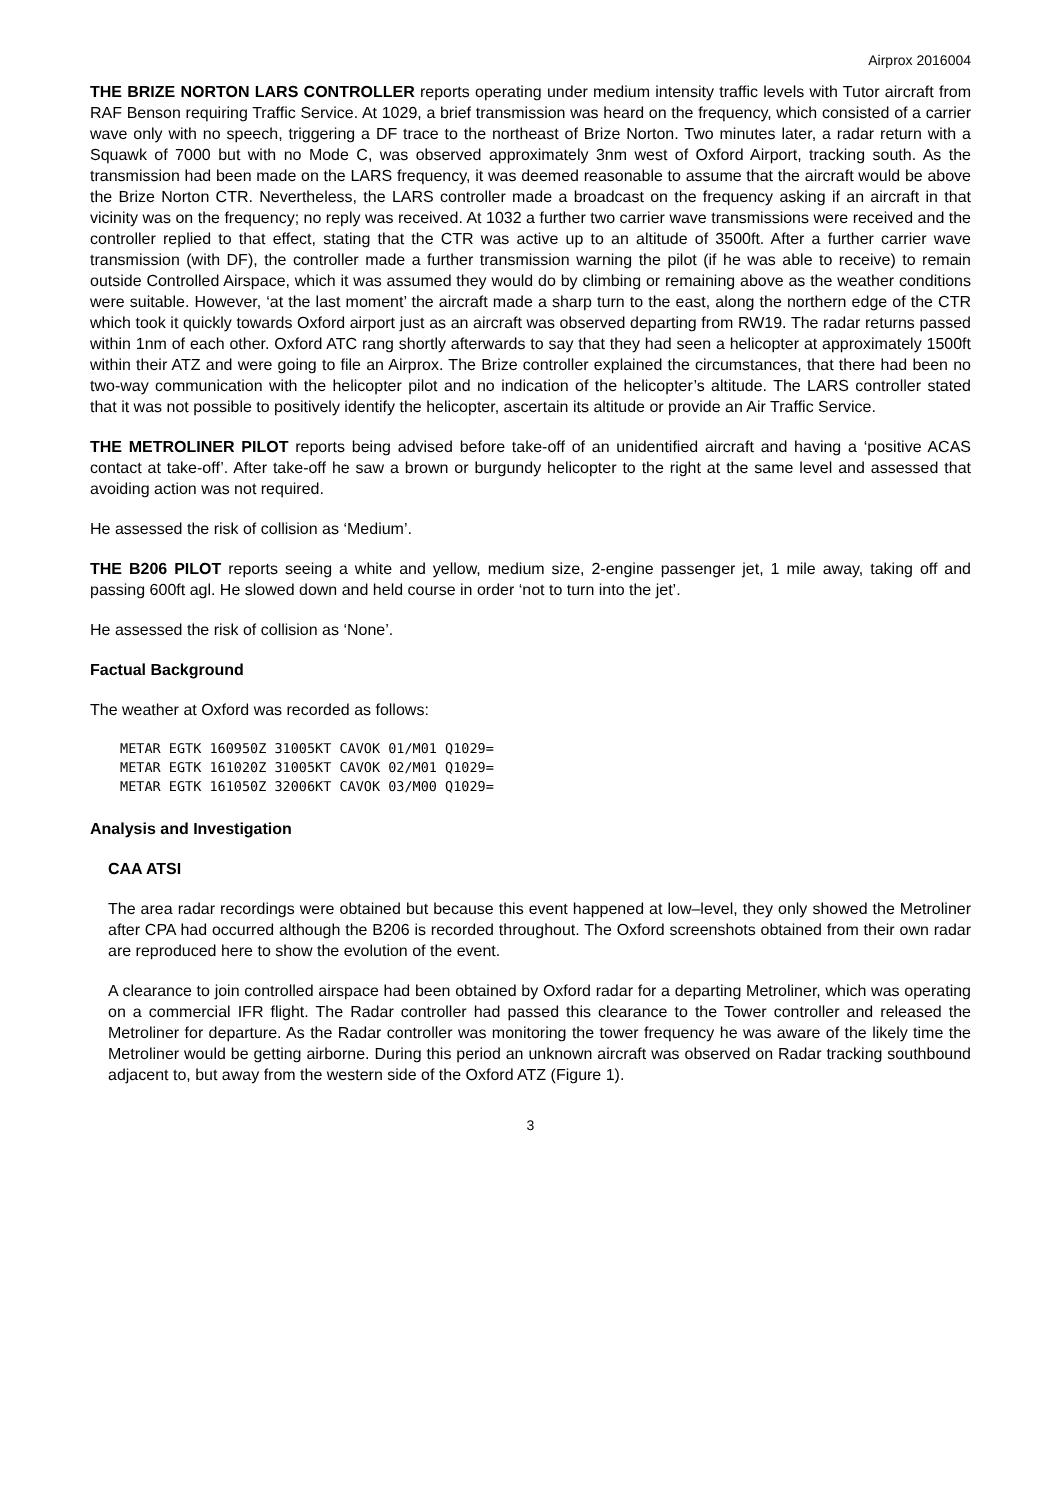Airprox 2016004
THE BRIZE NORTON LARS CONTROLLER reports operating under medium intensity traffic levels with Tutor aircraft from RAF Benson requiring Traffic Service. At 1029, a brief transmission was heard on the frequency, which consisted of a carrier wave only with no speech, triggering a DF trace to the northeast of Brize Norton. Two minutes later, a radar return with a Squawk of 7000 but with no Mode C, was observed approximately 3nm west of Oxford Airport, tracking south. As the transmission had been made on the LARS frequency, it was deemed reasonable to assume that the aircraft would be above the Brize Norton CTR. Nevertheless, the LARS controller made a broadcast on the frequency asking if an aircraft in that vicinity was on the frequency; no reply was received. At 1032 a further two carrier wave transmissions were received and the controller replied to that effect, stating that the CTR was active up to an altitude of 3500ft. After a further carrier wave transmission (with DF), the controller made a further transmission warning the pilot (if he was able to receive) to remain outside Controlled Airspace, which it was assumed they would do by climbing or remaining above as the weather conditions were suitable. However, ‘at the last moment’ the aircraft made a sharp turn to the east, along the northern edge of the CTR which took it quickly towards Oxford airport just as an aircraft was observed departing from RW19. The radar returns passed within 1nm of each other. Oxford ATC rang shortly afterwards to say that they had seen a helicopter at approximately 1500ft within their ATZ and were going to file an Airprox. The Brize controller explained the circumstances, that there had been no two-way communication with the helicopter pilot and no indication of the helicopter’s altitude. The LARS controller stated that it was not possible to positively identify the helicopter, ascertain its altitude or provide an Air Traffic Service.
THE METROLINER PILOT reports being advised before take-off of an unidentified aircraft and having a ‘positive ACAS contact at take-off’. After take-off he saw a brown or burgundy helicopter to the right at the same level and assessed that avoiding action was not required.
He assessed the risk of collision as ‘Medium’.
THE B206 PILOT reports seeing a white and yellow, medium size, 2-engine passenger jet, 1 mile away, taking off and passing 600ft agl. He slowed down and held course in order ‘not to turn into the jet’.
He assessed the risk of collision as ‘None’.
Factual Background
The weather at Oxford was recorded as follows:
METAR EGTK 160950Z 31005KT CAVOK 01/M01 Q1029=
METAR EGTK 161020Z 31005KT CAVOK 02/M01 Q1029=
METAR EGTK 161050Z 32006KT CAVOK 03/M00 Q1029=
Analysis and Investigation
CAA ATSI
The area radar recordings were obtained but because this event happened at low–level, they only showed the Metroliner after CPA had occurred although the B206 is recorded throughout. The Oxford screenshots obtained from their own radar are reproduced here to show the evolution of the event.
A clearance to join controlled airspace had been obtained by Oxford radar for a departing Metroliner, which was operating on a commercial IFR flight. The Radar controller had passed this clearance to the Tower controller and released the Metroliner for departure. As the Radar controller was monitoring the tower frequency he was aware of the likely time the Metroliner would be getting airborne. During this period an unknown aircraft was observed on Radar tracking southbound adjacent to, but away from the western side of the Oxford ATZ (Figure 1).
3